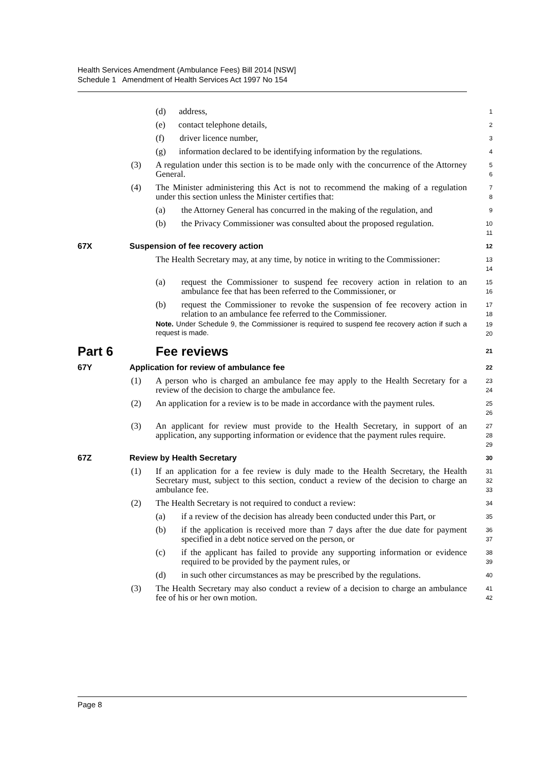Health Services Amendment (Ambulance Fees) Bill 2014 [NSW]
Schedule 1 Amendment of Health Services Act 1997 No 154
(d) address,
1
(e) contact telephone details,
2
(f) driver licence number,
3
(g) information declared to be identifying information by the regulations.
4
(3) A regulation under this section is to be made only with the concurrence of the Attorney General.
5
6
(4) The Minister administering this Act is not to recommend the making of a regulation under this section unless the Minister certifies that:
7
8
(a) the Attorney General has concurred in the making of the regulation, and
9
(b) the Privacy Commissioner was consulted about the proposed regulation.
10
11
67X Suspension of fee recovery action
12
The Health Secretary may, at any time, by notice in writing to the Commissioner:
13
14
(a) request the Commissioner to suspend fee recovery action in relation to an ambulance fee that has been referred to the Commissioner, or
15
16
(b) request the Commissioner to revoke the suspension of fee recovery action in relation to an ambulance fee referred to the Commissioner.
17
18
Note. Under Schedule 9, the Commissioner is required to suspend fee recovery action if such a request is made.
19
20
Part 6 Fee reviews
21
67Y Application for review of ambulance fee
22
(1) A person who is charged an ambulance fee may apply to the Health Secretary for a review of the decision to charge the ambulance fee.
23
24
(2) An application for a review is to be made in accordance with the payment rules.
25
26
(3) An applicant for review must provide to the Health Secretary, in support of an application, any supporting information or evidence that the payment rules require.
27
28
29
67Z Review by Health Secretary
30
(1) If an application for a fee review is duly made to the Health Secretary, the Health Secretary must, subject to this section, conduct a review of the decision to charge an ambulance fee.
31
32
33
(2) The Health Secretary is not required to conduct a review:
34
(a) if a review of the decision has already been conducted under this Part, or
35
(b) if the application is received more than 7 days after the due date for payment specified in a debt notice served on the person, or
36
37
(c) if the applicant has failed to provide any supporting information or evidence required to be provided by the payment rules, or
38
39
(d) in such other circumstances as may be prescribed by the regulations.
40
(3) The Health Secretary may also conduct a review of a decision to charge an ambulance fee of his or her own motion.
41
42
Page 8